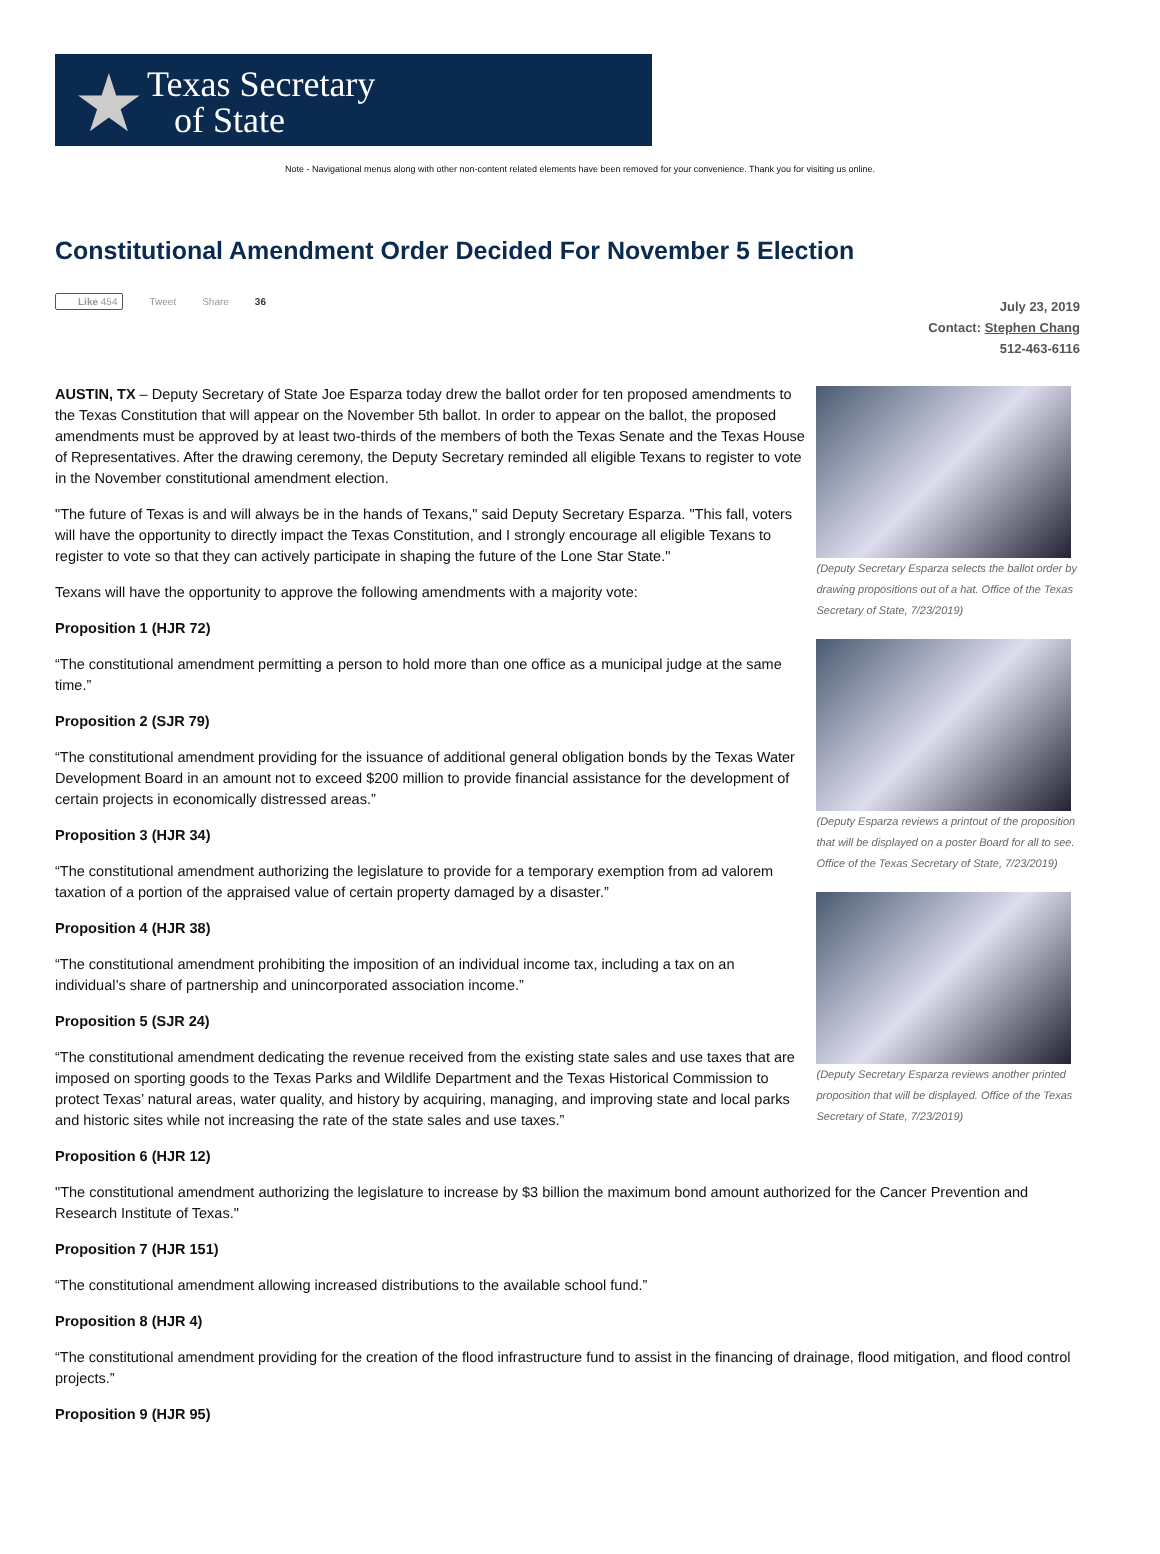★ Texas Secretary
of State
Note - Navigational menus along with other non-content related elements have been removed for your convenience. Thank you for visiting us online.
Constitutional Amendment Order Decided For November 5 Election
Like 454 Tweet Share 36
July 23, 2019
Contact: Stephen Chang
512-463-6116
AUSTIN, TX – Deputy Secretary of State Joe Esparza today drew the ballot order for ten proposed amendments to the Texas Constitution that will appear on the November 5th ballot. In order to appear on the ballot, the proposed amendments must be approved by at least two-thirds of the members of both the Texas Senate and the Texas House of Representatives. After the drawing ceremony, the Deputy Secretary reminded all eligible Texans to register to vote in the November constitutional amendment election.
"The future of Texas is and will always be in the hands of Texans," said Deputy Secretary Esparza. "This fall, voters will have the opportunity to directly impact the Texas Constitution, and I strongly encourage all eligible Texans to register to vote so that they can actively participate in shaping the future of the Lone Star State."
Texans will have the opportunity to approve the following amendments with a majority vote:
Proposition 1 (HJR 72)
“The constitutional amendment permitting a person to hold more than one office as a municipal judge at the same time.”
Proposition 2 (SJR 79)
“The constitutional amendment providing for the issuance of additional general obligation bonds by the Texas Water Development Board in an amount not to exceed $200 million to provide financial assistance for the development of certain projects in economically distressed areas.”
Proposition 3 (HJR 34)
“The constitutional amendment authorizing the legislature to provide for a temporary exemption from ad valorem taxation of a portion of the appraised value of certain property damaged by a disaster.”
Proposition 4 (HJR 38)
“The constitutional amendment prohibiting the imposition of an individual income tax, including a tax on an individual’s share of partnership and unincorporated association income.”
Proposition 5 (SJR 24)
“The constitutional amendment dedicating the revenue received from the existing state sales and use taxes that are imposed on sporting goods to the Texas Parks and Wildlife Department and the Texas Historical Commission to protect Texas’ natural areas, water quality, and history by acquiring, managing, and improving state and local parks and historic sites while not increasing the rate of the state sales and use taxes.”
(Deputy Secretary Esparza selects the ballot order by drawing propositions out of a hat. Office of the Texas Secretary of State, 7/23/2019)
(Deputy Esparza reviews a printout of the proposition that will be displayed on a poster Board for all to see. Office of the Texas Secretary of State, 7/23/2019)
(Deputy Secretary Esparza reviews another printed proposition that will be displayed. Office of the Texas Secretary of State, 7/23/2019)
Proposition 6 (HJR 12)
"The constitutional amendment authorizing the legislature to increase by $3 billion the maximum bond amount authorized for the Cancer Prevention and Research Institute of Texas."
Proposition 7 (HJR 151)
“The constitutional amendment allowing increased distributions to the available school fund.”
Proposition 8 (HJR 4)
“The constitutional amendment providing for the creation of the flood infrastructure fund to assist in the financing of drainage, flood mitigation, and flood control projects.”
Proposition 9 (HJR 95)